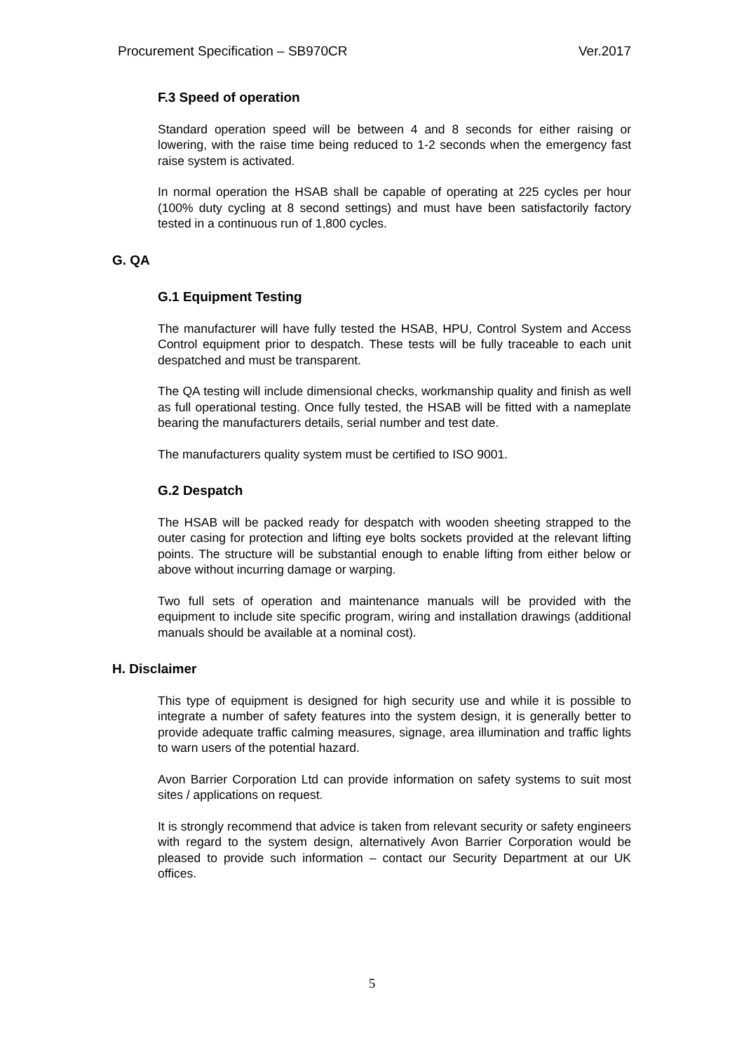Procurement Specification – SB970CR Ver.2017
F.3 Speed of operation
Standard operation speed will be between 4 and 8 seconds for either raising or lowering, with the raise time being reduced to 1-2 seconds when the emergency fast raise system is activated.
In normal operation the HSAB shall be capable of operating at 225 cycles per hour (100% duty cycling at 8 second settings) and must have been satisfactorily factory tested in a continuous run of 1,800 cycles.
G. QA
G.1 Equipment Testing
The manufacturer will have fully tested the HSAB, HPU, Control System and Access Control equipment prior to despatch. These tests will be fully traceable to each unit despatched and must be transparent.
The QA testing will include dimensional checks, workmanship quality and finish as well as full operational testing. Once fully tested, the HSAB will be fitted with a nameplate bearing the manufacturers details, serial number and test date.
The manufacturers quality system must be certified to ISO 9001.
G.2 Despatch
The HSAB will be packed ready for despatch with wooden sheeting strapped to the outer casing for protection and lifting eye bolts sockets provided at the relevant lifting points. The structure will be substantial enough to enable lifting from either below or above without incurring damage or warping.
Two full sets of operation and maintenance manuals will be provided with the equipment to include site specific program, wiring and installation drawings (additional manuals should be available at a nominal cost).
H. Disclaimer
This type of equipment is designed for high security use and while it is possible to integrate a number of safety features into the system design, it is generally better to provide adequate traffic calming measures, signage, area illumination and traffic lights to warn users of the potential hazard.
Avon Barrier Corporation Ltd can provide information on safety systems to suit most sites / applications on request.
It is strongly recommend that advice is taken from relevant security or safety engineers with regard to the system design, alternatively Avon Barrier Corporation would be pleased to provide such information – contact our Security Department at our UK offices.
5